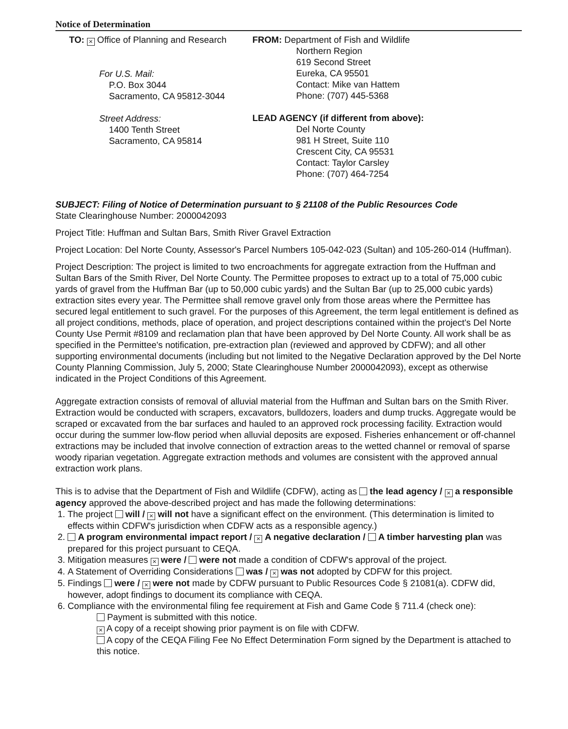Notice of Determination
TO: × Office of Planning and Research
For U.S. Mail:
P.O. Box 3044
Sacramento, CA 95812-3044
Street Address:
1400 Tenth Street
Sacramento, CA 95814
FROM: Department of Fish and Wildlife
Northern Region
619 Second Street
Eureka, CA 95501
Contact: Mike van Hattem
Phone: (707) 445-5368
LEAD AGENCY (if different from above):
Del Norte County
981 H Street, Suite 110
Crescent City, CA 95531
Contact: Taylor Carsley
Phone: (707) 464-7254
SUBJECT: Filing of Notice of Determination pursuant to § 21108 of the Public Resources Code
State Clearinghouse Number: 2000042093
Project Title: Huffman and Sultan Bars, Smith River Gravel Extraction
Project Location: Del Norte County, Assessor's Parcel Numbers 105-042-023 (Sultan) and 105-260-014 (Huffman).
Project Description: The project is limited to two encroachments for aggregate extraction from the Huffman and Sultan Bars of the Smith River, Del Norte County. The Permittee proposes to extract up to a total of 75,000 cubic yards of gravel from the Huffman Bar (up to 50,000 cubic yards) and the Sultan Bar (up to 25,000 cubic yards) extraction sites every year. The Permittee shall remove gravel only from those areas where the Permittee has secured legal entitlement to such gravel. For the purposes of this Agreement, the term legal entitlement is defined as all project conditions, methods, place of operation, and project descriptions contained within the project's Del Norte County Use Permit #8109 and reclamation plan that have been approved by Del Norte County. All work shall be as specified in the Permittee's notification, pre-extraction plan (reviewed and approved by CDFW); and all other supporting environmental documents (including but not limited to the Negative Declaration approved by the Del Norte County Planning Commission, July 5, 2000; State Clearinghouse Number 2000042093), except as otherwise indicated in the Project Conditions of this Agreement.
Aggregate extraction consists of removal of alluvial material from the Huffman and Sultan bars on the Smith River. Extraction would be conducted with scrapers, excavators, bulldozers, loaders and dump trucks. Aggregate would be scraped or excavated from the bar surfaces and hauled to an approved rock processing facility. Extraction would occur during the summer low-flow period when alluvial deposits are exposed. Fisheries enhancement or off-channel extractions may be included that involve connection of extraction areas to the wetted channel or removal of sparse woody riparian vegetation. Aggregate extraction methods and volumes are consistent with the approved annual extraction work plans.
This is to advise that the Department of Fish and Wildlife (CDFW), acting as the lead agency / × a responsible agency approved the above-described project and has made the following determinations:
1. The project will / × will not have a significant effect on the environment. (This determination is limited to effects within CDFW's jurisdiction when CDFW acts as a responsible agency.)
2. A program environmental impact report / × A negative declaration / A timber harvesting plan was prepared for this project pursuant to CEQA.
3. Mitigation measures × were / were not made a condition of CDFW's approval of the project.
4. A Statement of Overriding Considerations was / × was not adopted by CDFW for this project.
5. Findings were / × were not made by CDFW pursuant to Public Resources Code § 21081(a). CDFW did, however, adopt findings to document its compliance with CEQA.
6. Compliance with the environmental filing fee requirement at Fish and Game Code § 711.4 (check one):
Payment is submitted with this notice.
× A copy of a receipt showing prior payment is on file with CDFW.
A copy of the CEQA Filing Fee No Effect Determination Form signed by the Department is attached to this notice.